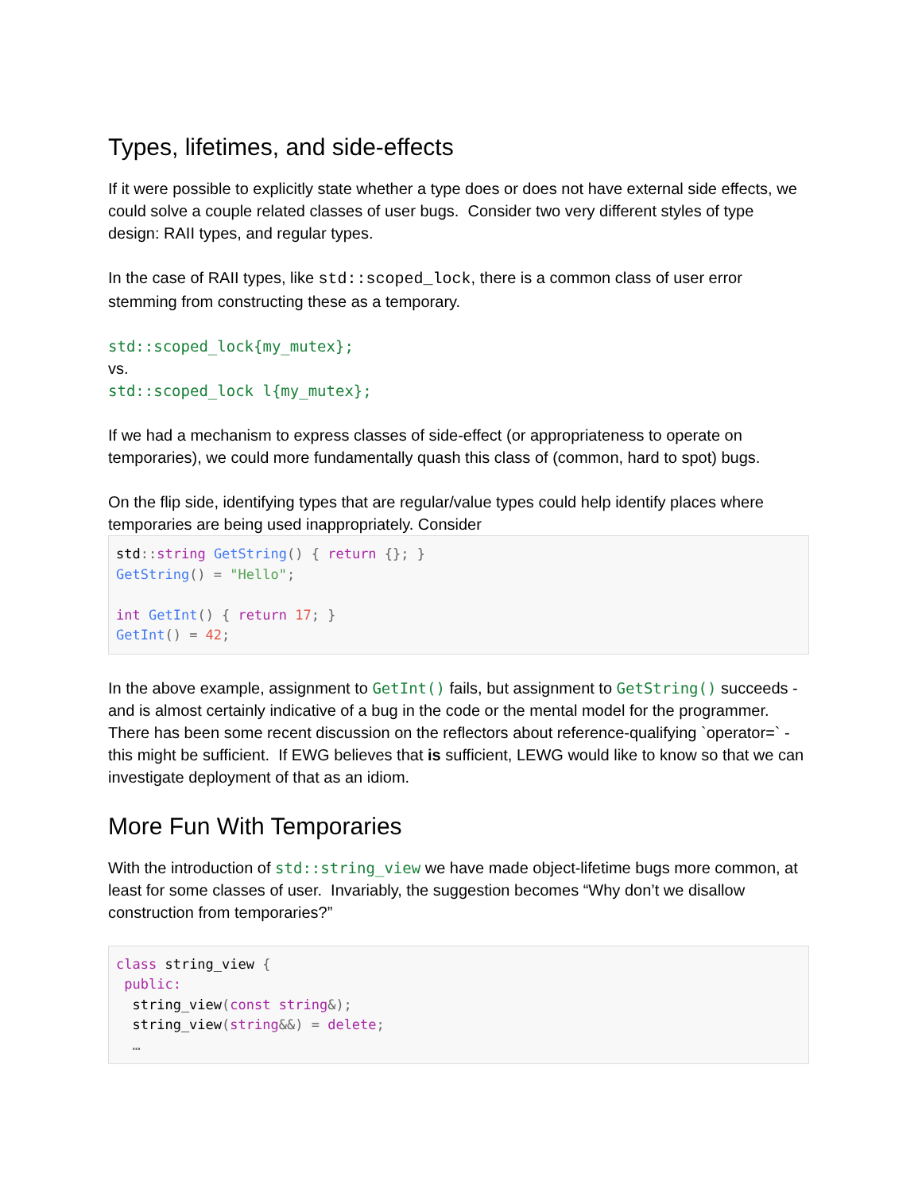Types, lifetimes, and side-effects
If it were possible to explicitly state whether a type does or does not have external side effects, we could solve a couple related classes of user bugs. Consider two very different styles of type design: RAII types, and regular types.
In the case of RAII types, like std::scoped_lock, there is a common class of user error stemming from constructing these as a temporary.
std::scoped_lock{my_mutex};
vs.
std::scoped_lock l{my_mutex};
If we had a mechanism to express classes of side-effect (or appropriateness to operate on temporaries), we could more fundamentally quash this class of (common, hard to spot) bugs.
On the flip side, identifying types that are regular/value types could help identify places where temporaries are being used inappropriately. Consider
std:: string GetString() { return {}; }
GetString() = "Hello";

int GetInt() { return 17; }
GetInt() = 42;
In the above example, assignment to GetInt() fails, but assignment to GetString() succeeds - and is almost certainly indicative of a bug in the code or the mental model for the programmer. There has been some recent discussion on the reflectors about reference-qualifying `operator=` - this might be sufficient. If EWG believes that is sufficient, LEWG would like to know so that we can investigate deployment of that as an idiom.
More Fun With Temporaries
With the introduction of std::string_view we have made object-lifetime bugs more common, at least for some classes of user. Invariably, the suggestion becomes “Why don’t we disallow construction from temporaries?”
class string_view {
 public:
  string_view(const string&);
  string_view(string&&) = delete;
  …